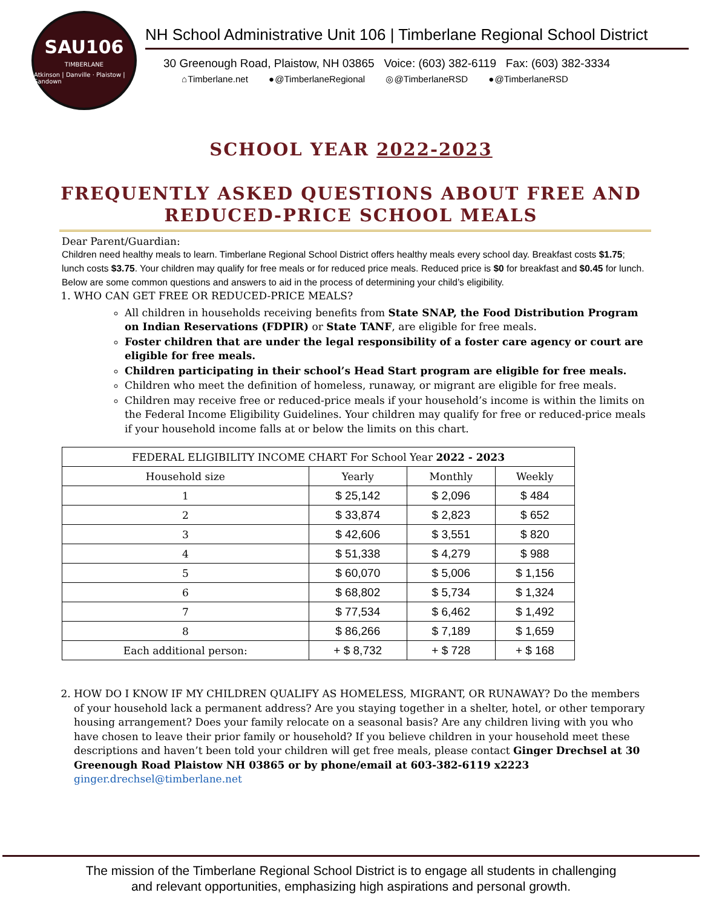SAU106
TIMBERLANE
Atkinson | Danville · Plaistow | Sandown
NH School Administrative Unit 106 | Timberlane Regional School District
30 Greenough Road, Plaistow, NH 03865 Voice: (603) 382-6119 Fax: (603) 382-3334
⌂ Timberlane.net ● @TimberlaneRegional ◎ @TimberlaneRSD ● @TimberlaneRSD
SCHOOL YEAR 2022-2023
FREQUENTLY ASKED QUESTIONS ABOUT FREE AND REDUCED-PRICE SCHOOL MEALS
Dear Parent/Guardian:
Children need healthy meals to learn. Timberlane Regional School District offers healthy meals every school day. Breakfast costs $1.75; lunch costs $3.75. Your children may qualify for free meals or for reduced price meals. Reduced price is $0 for breakfast and $0.45 for lunch. Below are some common questions and answers to aid in the process of determining your child’s eligibility.
1. WHO CAN GET FREE OR REDUCED-PRICE MEALS?
All children in households receiving benefits from State SNAP, the Food Distribution Program on Indian Reservations (FDPIR) or State TANF, are eligible for free meals.
Foster children that are under the legal responsibility of a foster care agency or court are eligible for free meals.
Children participating in their school’s Head Start program are eligible for free meals.
Children who meet the definition of homeless, runaway, or migrant are eligible for free meals.
Children may receive free or reduced-price meals if your household’s income is within the limits on the Federal Income Eligibility Guidelines. Your children may qualify for free or reduced-price meals if your household income falls at or below the limits on this chart.
| FEDERAL ELIGIBILITY INCOME CHART For School Year 2022 - 2023 | | | |
| --- | --- | --- | --- |
| Household size | Yearly | Monthly | Weekly |
| 1 | $ 25,142 | $ 2,096 | $ 484 |
| 2 | $ 33,874 | $ 2,823 | $ 652 |
| 3 | $ 42,606 | $ 3,551 | $ 820 |
| 4 | $ 51,338 | $ 4,279 | $ 988 |
| 5 | $ 60,070 | $ 5,006 | $ 1,156 |
| 6 | $ 68,802 | $ 5,734 | $ 1,324 |
| 7 | $ 77,534 | $ 6,462 | $ 1,492 |
| 8 | $ 86,266 | $ 7,189 | $ 1,659 |
| Each additional person: | + $ 8,732 | + $ 728 | + $ 168 |
2. HOW DO I KNOW IF MY CHILDREN QUALIFY AS HOMELESS, MIGRANT, OR RUNAWAY? Do the members of your household lack a permanent address? Are you staying together in a shelter, hotel, or other temporary housing arrangement? Does your family relocate on a seasonal basis? Are any children living with you who have chosen to leave their prior family or household? If you believe children in your household meet these descriptions and haven’t been told your children will get free meals, please contact Ginger Drechsel at 30 Greenough Road Plaistow NH 03865 or by phone/email at 603-382-6119 x2223 ginger.drechsel@timberlane.net
The mission of the Timberlane Regional School District is to engage all students in challenging
and relevant opportunities, emphasizing high aspirations and personal growth.